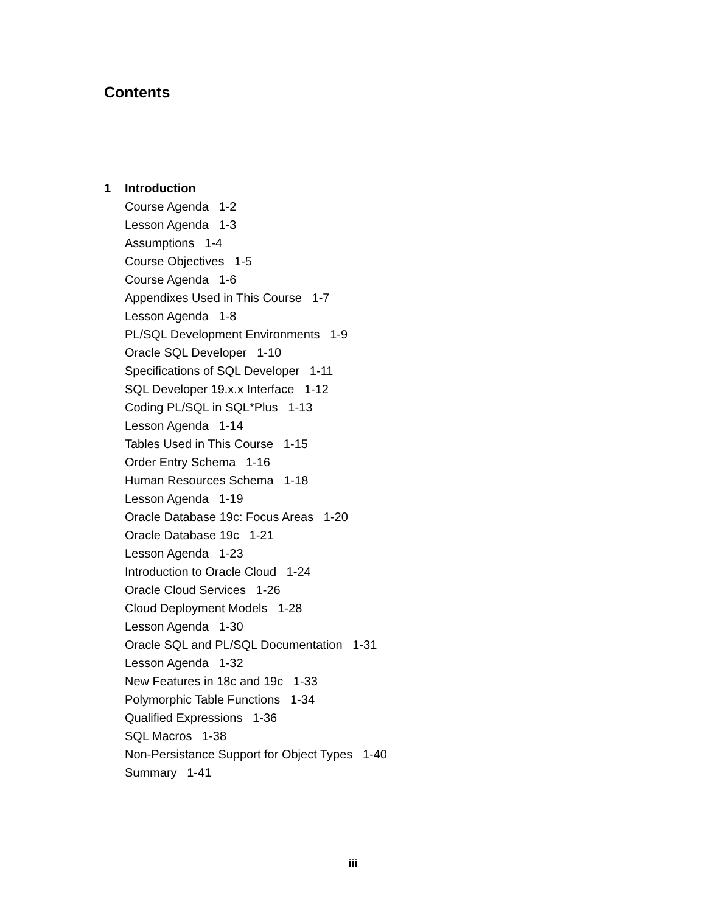Contents
1 Introduction
Course Agenda 1-2
Lesson Agenda 1-3
Assumptions 1-4
Course Objectives 1-5
Course Agenda 1-6
Appendixes Used in This Course 1-7
Lesson Agenda 1-8
PL/SQL Development Environments 1-9
Oracle SQL Developer 1-10
Specifications of SQL Developer 1-11
SQL Developer 19.x.x Interface 1-12
Coding PL/SQL in SQL*Plus 1-13
Lesson Agenda 1-14
Tables Used in This Course 1-15
Order Entry Schema 1-16
Human Resources Schema 1-18
Lesson Agenda 1-19
Oracle Database 19c: Focus Areas 1-20
Oracle Database 19c 1-21
Lesson Agenda 1-23
Introduction to Oracle Cloud 1-24
Oracle Cloud Services 1-26
Cloud Deployment Models 1-28
Lesson Agenda 1-30
Oracle SQL and PL/SQL Documentation 1-31
Lesson Agenda 1-32
New Features in 18c and 19c 1-33
Polymorphic Table Functions 1-34
Qualified Expressions 1-36
SQL Macros 1-38
Non-Persistance Support for Object Types 1-40
Summary 1-41
iii